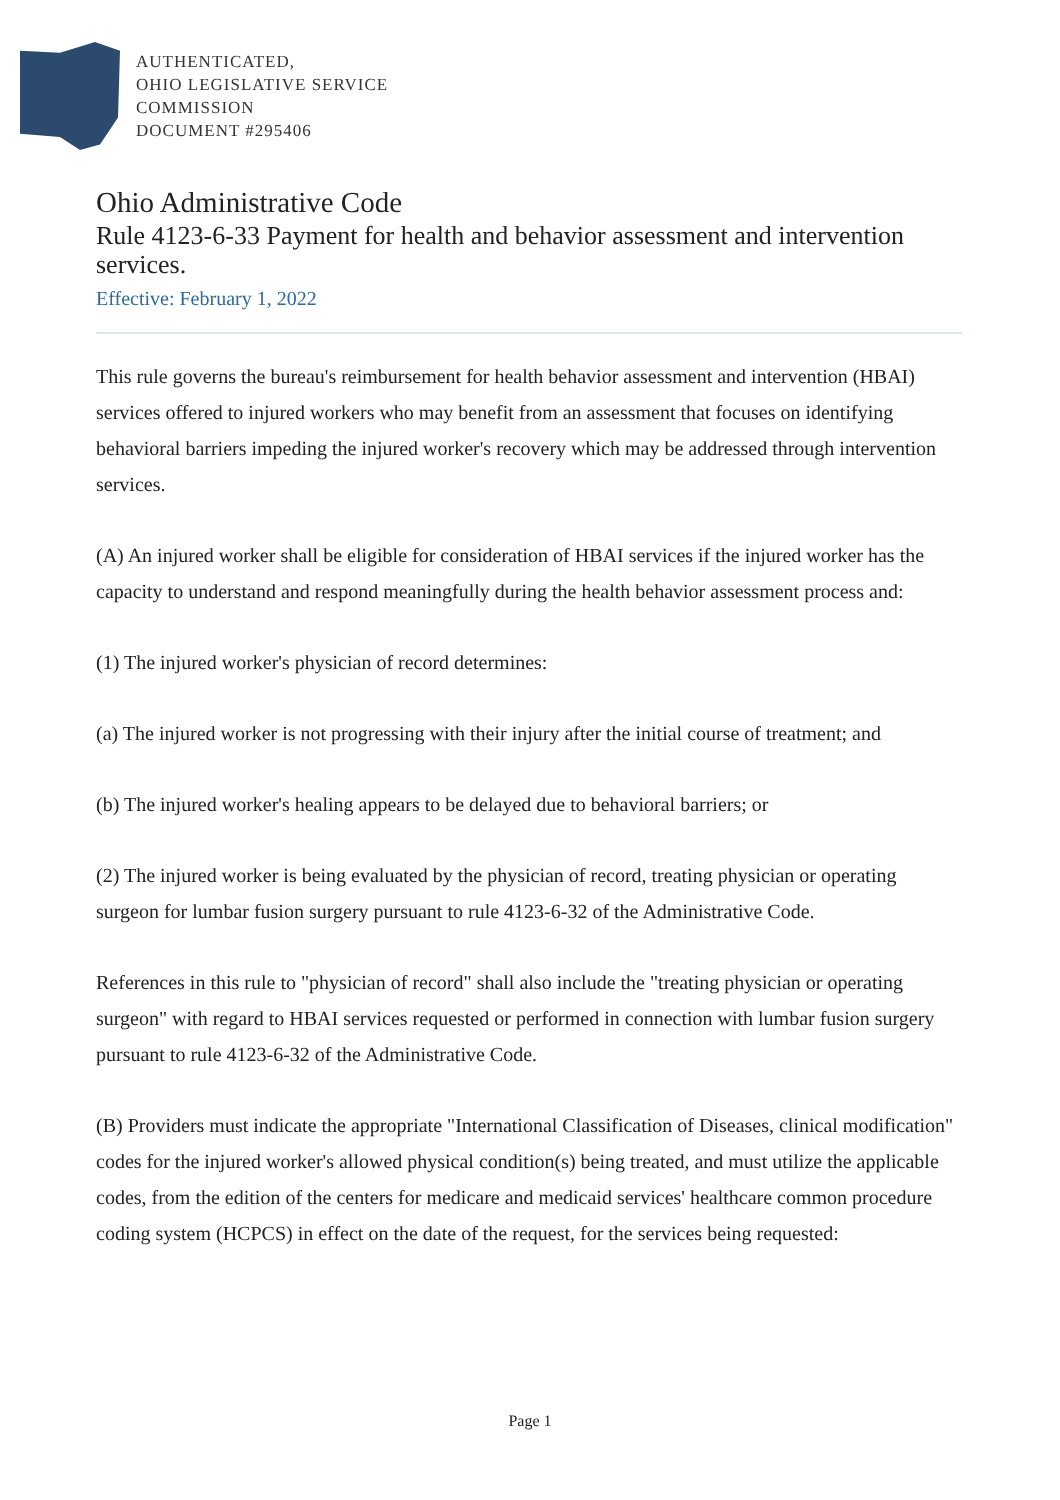AUTHENTICATED,
OHIO LEGISLATIVE SERVICE
COMMISSION
DOCUMENT #295406
Ohio Administrative Code
Rule 4123-6-33 Payment for health and behavior assessment and intervention services.
Effective: February 1, 2022
This rule governs the bureau's reimbursement for health behavior assessment and intervention (HBAI) services offered to injured workers who may benefit from an assessment that focuses on identifying behavioral barriers impeding the injured worker's recovery which may be addressed through intervention services.
(A) An injured worker shall be eligible for consideration of HBAI services if the injured worker has the capacity to understand and respond meaningfully during the health behavior assessment process and:
(1) The injured worker's physician of record determines:
(a) The injured worker is not progressing with their injury after the initial course of treatment; and
(b) The injured worker's healing appears to be delayed due to behavioral barriers; or
(2) The injured worker is being evaluated by the physician of record, treating physician or operating surgeon for lumbar fusion surgery pursuant to rule 4123-6-32 of the Administrative Code.
References in this rule to "physician of record" shall also include the "treating physician or operating surgeon" with regard to HBAI services requested or performed in connection with lumbar fusion surgery pursuant to rule 4123-6-32 of the Administrative Code.
(B) Providers must indicate the appropriate "International Classification of Diseases, clinical modification" codes for the injured worker's allowed physical condition(s) being treated, and must utilize the applicable codes, from the edition of the centers for medicare and medicaid services' healthcare common procedure coding system (HCPCS) in effect on the date of the request, for the services being requested:
Page 1